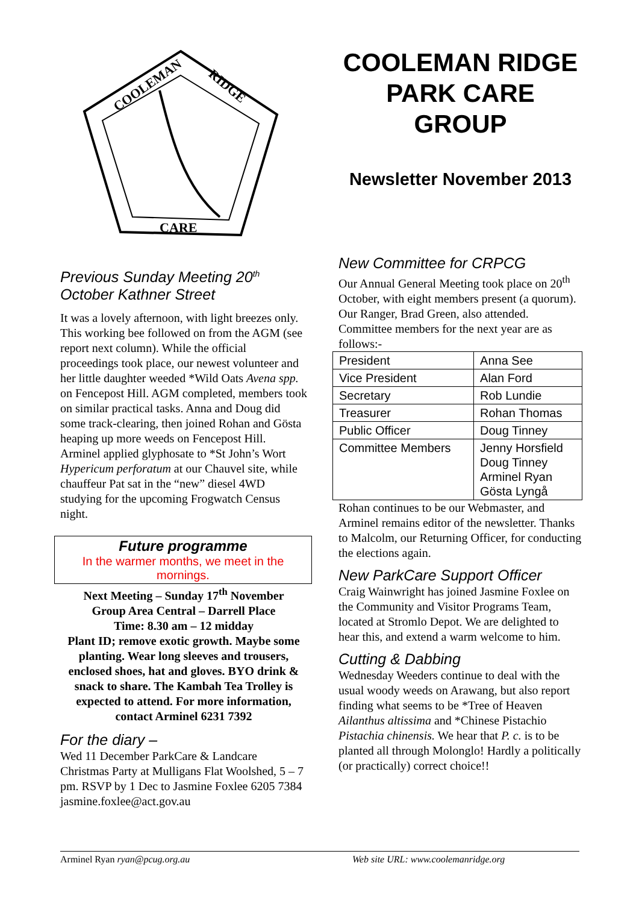COOLEMAN
RIDGE
CARE
Previous Sunday Meeting 20<sup>th</sup> October Kathner Street
It was a lovely afternoon, with light breezes only. This working bee followed on from the AGM (see report next column). While the official proceedings took place, our newest volunteer and her little daughter weeded *Wild Oats Avena spp. on Fencepost Hill. AGM completed, members took on similar practical tasks. Anna and Doug did some track-clearing, then joined Rohan and Gösta heaping up more weeds on Fencepost Hill. Arminel applied glyphosate to *St John’s Wort Hypericum perforatum at our Chauvel site, while chauffeur Pat sat in the “new” diesel 4WD studying for the upcoming Frogwatch Census night.
Future programme
In the warmer months, we meet in the mornings.
Next Meeting – Sunday 17<sup>th</sup> November
Group Area Central – Darrell Place
Time: 8.30 am – 12 midday
Plant ID; remove exotic growth. Maybe some planting. Wear long sleeves and trousers, enclosed shoes, hat and gloves. BYO drink & snack to share. The Kambah Tea Trolley is expected to attend. For more information, contact Arminel 6231 7392
For the diary –
Wed 11 December ParkCare & Landcare Christmas Party at Mulligans Flat Woolshed, 5 – 7 pm. RSVP by 1 Dec to Jasmine Foxlee 6205 7384 jasmine.foxlee@act.gov.au
COOLEMAN RIDGE PARK CARE GROUP
Newsletter November 2013
New Committee for CRPCG
Our Annual General Meeting took place on 20<sup>th</sup> October, with eight members present (a quorum). Our Ranger, Brad Green, also attended. Committee members for the next year are as follows:-
| President | Anna See |
| Vice President | Alan Ford |
| Secretary | Rob Lundie |
| Treasurer | Rohan Thomas |
| Public Officer | Doug Tinney |
| Committee Members | Jenny Horsfield Doug Tinney Arminel Ryan Gösta Lyngå |
Rohan continues to be our Webmaster, and Arminel remains editor of the newsletter. Thanks to Malcolm, our Returning Officer, for conducting the elections again.
New ParkCare Support Officer
Craig Wainwright has joined Jasmine Foxlee on the Community and Visitor Programs Team, located at Stromlo Depot. We are delighted to hear this, and extend a warm welcome to him.
Cutting & Dabbing
Wednesday Weeders continue to deal with the usual woody weeds on Arawang, but also report finding what seems to be *Tree of Heaven Ailanthus altissima and *Chinese Pistachio Pistachia chinensis. We hear that P. c. is to be planted all through Molonglo! Hardly a politically (or practically) correct choice!!
Arminel Ryan ryan@pcug.org.au Web site URL: www.coolemanridge.org